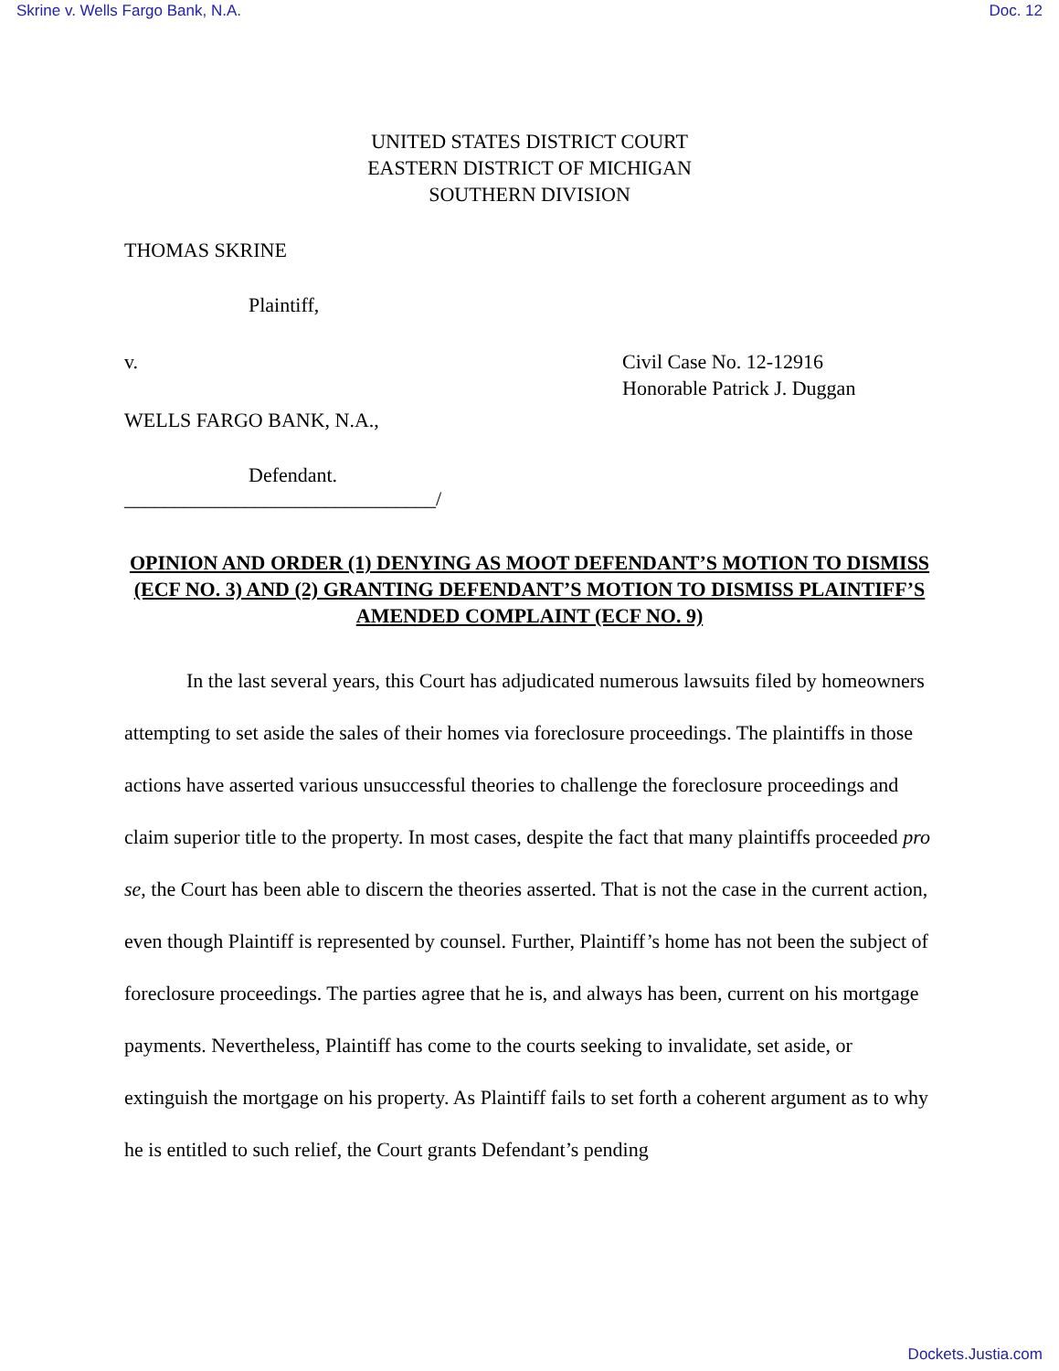Skrine v. Wells Fargo Bank, N.A. Doc. 12
UNITED STATES DISTRICT COURT
EASTERN DISTRICT OF MICHIGAN
SOUTHERN DIVISION
THOMAS SKRINE
Plaintiff,
v. Civil Case No. 12-12916
Honorable Patrick J. Duggan
WELLS FARGO BANK, N.A.,
Defendant.
_______________________________/
OPINION AND ORDER (1) DENYING AS MOOT DEFENDANT’S MOTION TO DISMISS (ECF NO. 3) AND (2) GRANTING DEFENDANT’S MOTION TO DISMISS PLAINTIFF’S AMENDED COMPLAINT (ECF NO. 9)
In the last several years, this Court has adjudicated numerous lawsuits filed by homeowners attempting to set aside the sales of their homes via foreclosure proceedings. The plaintiffs in those actions have asserted various unsuccessful theories to challenge the foreclosure proceedings and claim superior title to the property. In most cases, despite the fact that many plaintiffs proceeded pro se, the Court has been able to discern the theories asserted. That is not the case in the current action, even though Plaintiff is represented by counsel. Further, Plaintiff’s home has not been the subject of foreclosure proceedings. The parties agree that he is, and always has been, current on his mortgage payments. Nevertheless, Plaintiff has come to the courts seeking to invalidate, set aside, or extinguish the mortgage on his property. As Plaintiff fails to set forth a coherent argument as to why he is entitled to such relief, the Court grants Defendant’s pending
Dockets.Justia.com